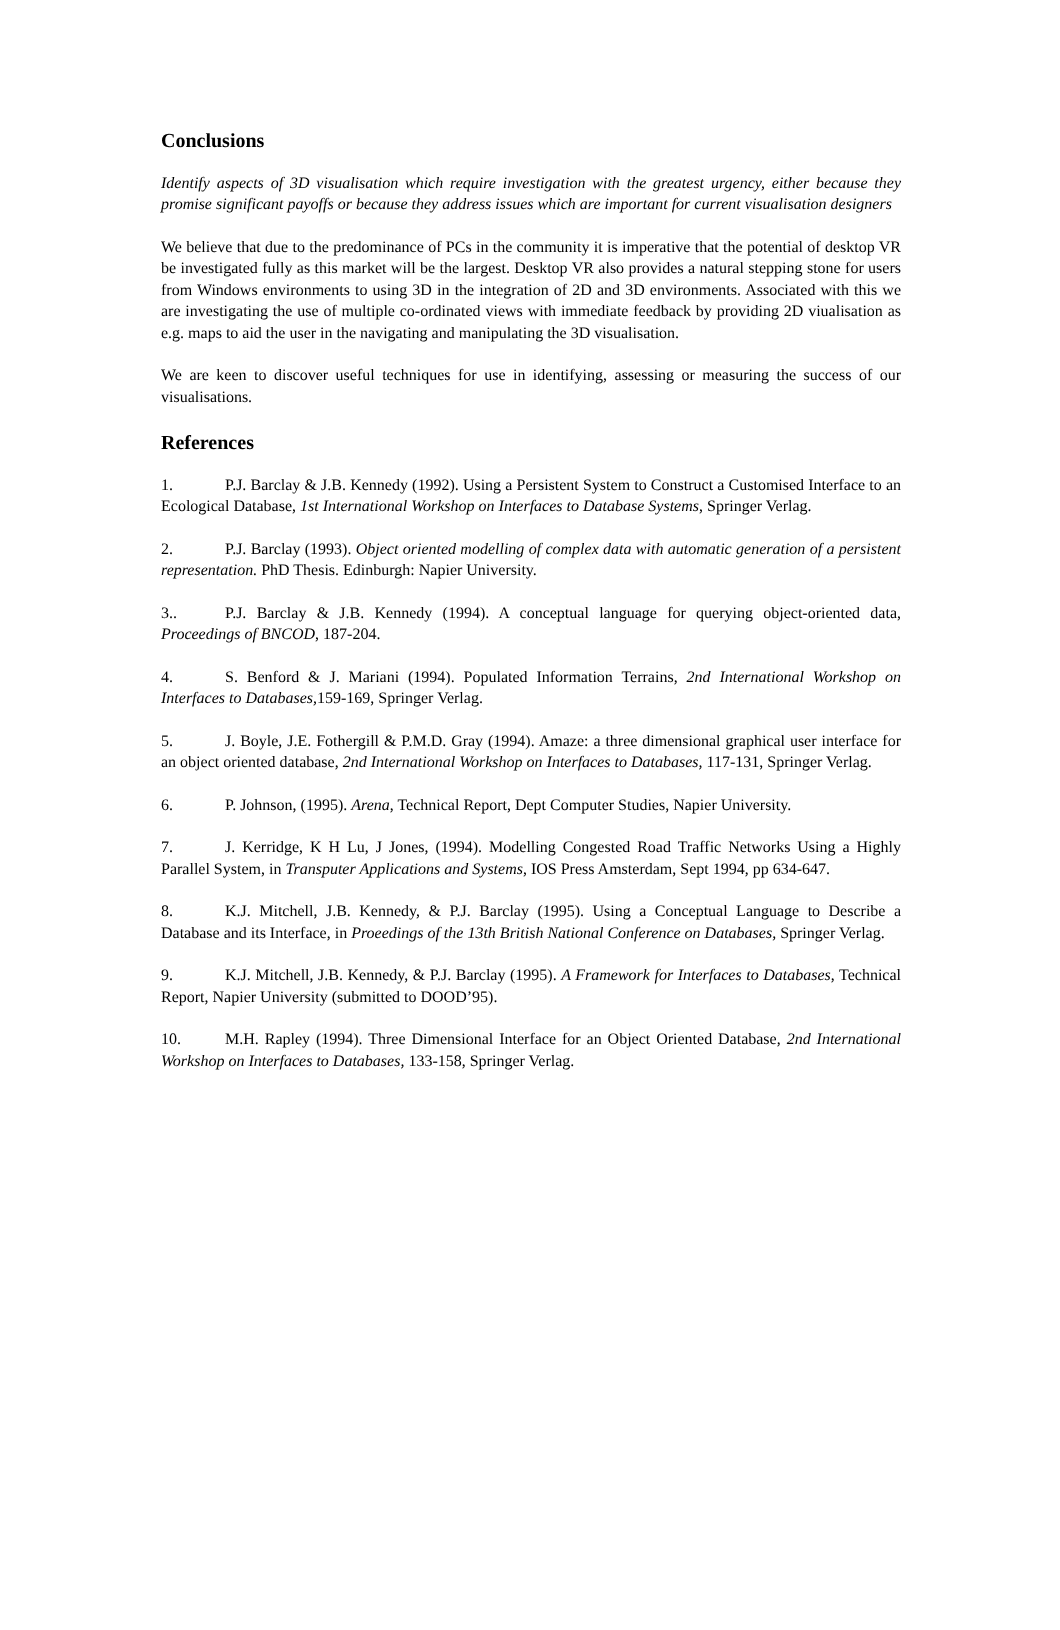Conclusions
Identify aspects of 3D visualisation which require investigation with the greatest urgency, either because they promise significant payoffs or because they address issues which are important for current visualisation designers
We believe that due to the predominance of PCs in the community it is imperative that the potential of desktop VR be investigated fully as this market will be the largest. Desktop VR also provides a natural stepping stone for users from Windows environments to using 3D in the integration of 2D and 3D environments. Associated with this we are investigating the use of multiple co-ordinated views with immediate feedback by providing 2D viualisation as e.g. maps to aid the user in the navigating and manipulating the 3D visualisation.
We are keen to discover useful techniques for use in identifying, assessing or measuring the success of our visualisations.
References
1. P.J. Barclay & J.B. Kennedy (1992). Using a Persistent System to Construct a Customised Interface to an Ecological Database, 1st International Workshop on Interfaces to Database Systems, Springer Verlag.
2. P.J. Barclay (1993). Object oriented modelling of complex data with automatic generation of a persistent representation. PhD Thesis. Edinburgh: Napier University.
3.. P.J. Barclay & J.B. Kennedy (1994). A conceptual language for querying object-oriented data, Proceedings of BNCOD, 187-204.
4. S. Benford & J. Mariani (1994). Populated Information Terrains, 2nd International Workshop on Interfaces to Databases, 159-169, Springer Verlag.
5. J. Boyle, J.E. Fothergill & P.M.D. Gray (1994). Amaze: a three dimensional graphical user interface for an object oriented database, 2nd International Workshop on Interfaces to Databases, 117-131, Springer Verlag.
6. P. Johnson, (1995). Arena, Technical Report, Dept Computer Studies, Napier University.
7. J. Kerridge, K H Lu, J Jones, (1994). Modelling Congested Road Traffic Networks Using a Highly Parallel System, in Transputer Applications and Systems, IOS Press Amsterdam, Sept 1994, pp 634-647.
8. K.J. Mitchell, J.B. Kennedy, & P.J. Barclay (1995). Using a Conceptual Language to Describe a Database and its Interface, in Proeedings of the 13th British National Conference on Databases, Springer Verlag.
9. K.J. Mitchell, J.B. Kennedy, & P.J. Barclay (1995). A Framework for Interfaces to Databases, Technical Report, Napier University (submitted to DOOD’95).
10. M.H. Rapley (1994). Three Dimensional Interface for an Object Oriented Database, 2nd International Workshop on Interfaces to Databases, 133-158, Springer Verlag.